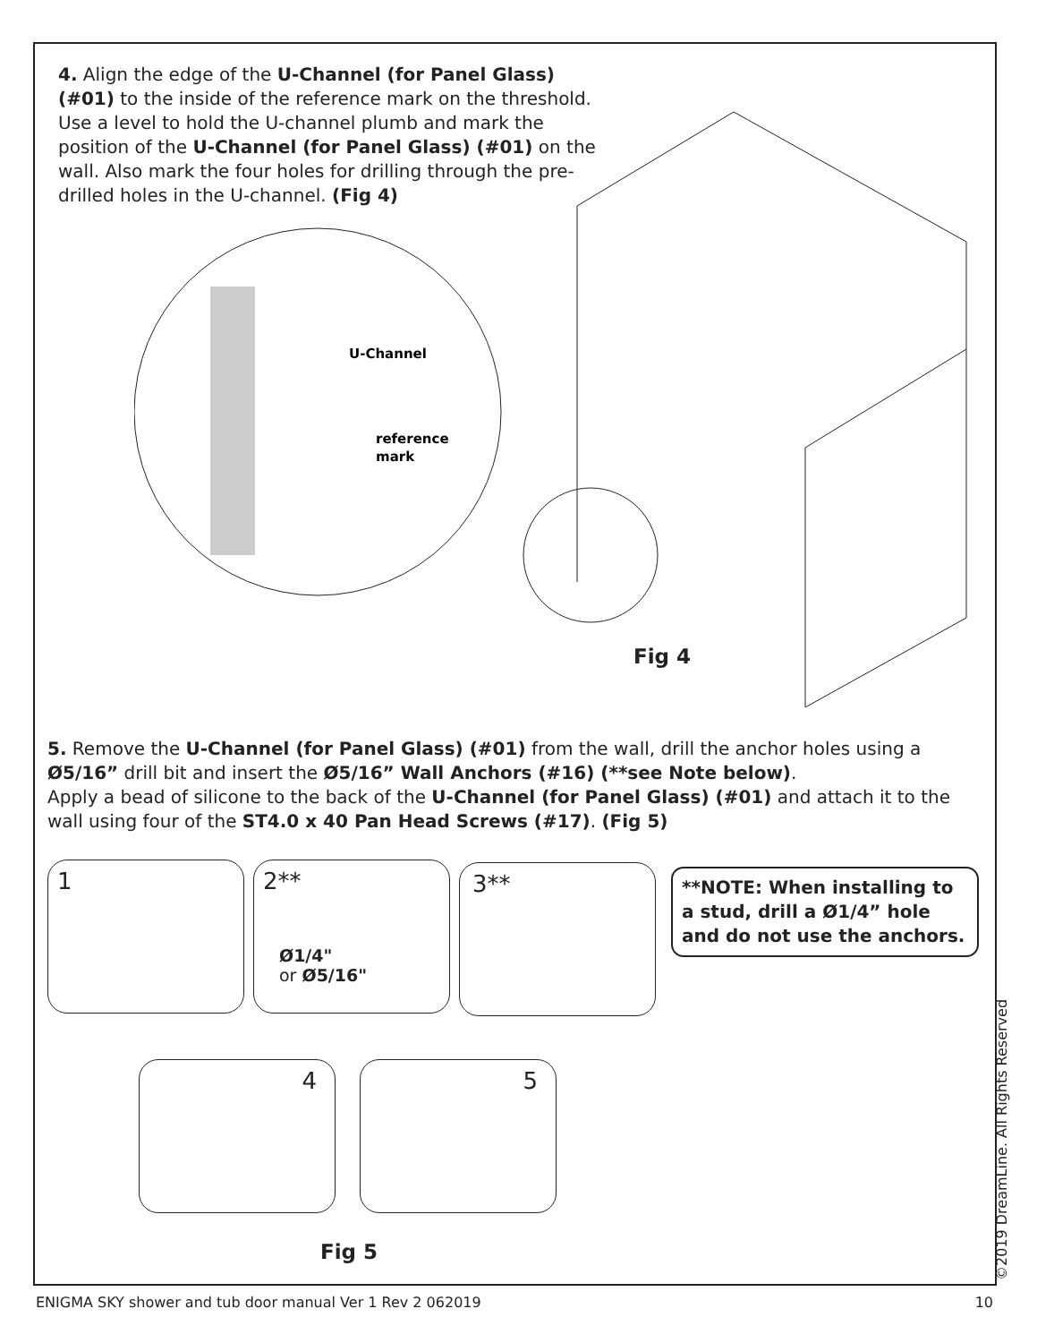4. Align the edge of the U-Channel (for Panel Glass) (#01) to the inside of the reference mark on the threshold. Use a level to hold the U-channel plumb and mark the position of the U-Channel (for Panel Glass) (#01) on the wall. Also mark the four holes for drilling through the pre-drilled holes in the U-channel. (Fig 4)
U-Channel
reference
mark
Fig 4
5. Remove the U-Channel (for Panel Glass) (#01) from the wall, drill the anchor holes using a Ø5/16” drill bit and insert the Ø5/16” Wall Anchors (#16) (**see Note below).
Apply a bead of silicone to the back of the U-Channel (for Panel Glass) (#01) and attach it to the wall using four of the ST4.0 x 40 Pan Head Screws (#17). (Fig 5)
1
2**
Ø1/4"
or Ø5/16"
3**
**NOTE: When installing to a stud, drill a Ø1/4” hole and do not use the anchors.
4 5
Fig 5
ENIGMA SKY shower and tub door manual Ver 1 Rev 2 062019 10
©2019 DreamLine. All Rights Reserved